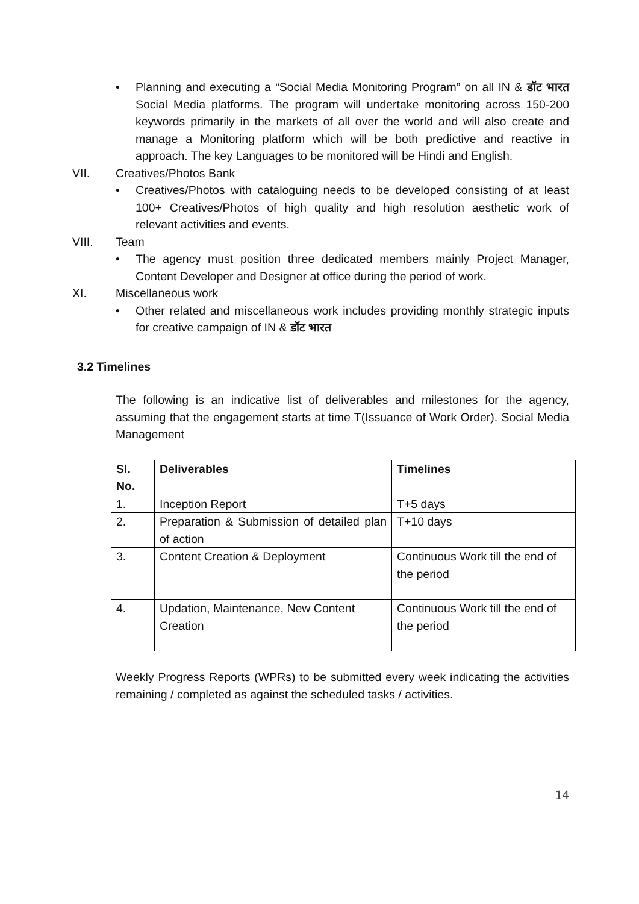• Planning and executing a “Social Media Monitoring Program” on all IN & डॉट भारत Social Media platforms. The program will undertake monitoring across 150-200 keywords primarily in the markets of all over the world and will also create and manage a Monitoring platform which will be both predictive and reactive in approach. The key Languages to be monitored will be Hindi and English.
VII. Creatives/Photos Bank
• Creatives/Photos with cataloguing needs to be developed consisting of at least 100+ Creatives/Photos of high quality and high resolution aesthetic work of relevant activities and events.
VIII. Team
• The agency must position three dedicated members mainly Project Manager, Content Developer and Designer at office during the period of work.
XI. Miscellaneous work
• Other related and miscellaneous work includes providing monthly strategic inputs for creative campaign of IN & डॉट भारत
3.2 Timelines
The following is an indicative list of deliverables and milestones for the agency, assuming that the engagement starts at time T(Issuance of Work Order). Social Media Management
| Sl. No. | Deliverables | Timelines |
| --- | --- | --- |
| 1. | Inception Report | T+5 days |
| 2. | Preparation & Submission of detailed plan of action | T+10 days |
| 3. | Content Creation & Deployment | Continuous Work till the end of the period |
| 4. | Updation, Maintenance, New Content Creation | Continuous Work till the end of the period |
Weekly Progress Reports (WPRs) to be submitted every week indicating the activities remaining / completed as against the scheduled tasks / activities.
14